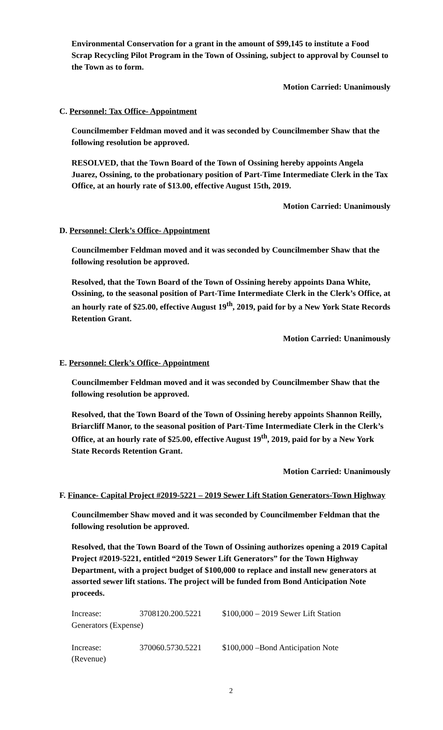Environmental Conservation for a grant in the amount of $99,145 to institute a Food Scrap Recycling Pilot Program in the Town of Ossining, subject to approval by Counsel to the Town as to form.
Motion Carried: Unanimously
C. Personnel: Tax Office- Appointment
Councilmember Feldman moved and it was seconded by Councilmember Shaw that the following resolution be approved.
RESOLVED, that the Town Board of the Town of Ossining hereby appoints Angela Juarez, Ossining, to the probationary position of Part-Time Intermediate Clerk in the Tax Office, at an hourly rate of $13.00, effective August 15th, 2019.
Motion Carried: Unanimously
D. Personnel: Clerk’s Office- Appointment
Councilmember Feldman moved and it was seconded by Councilmember Shaw that the following resolution be approved.
Resolved, that the Town Board of the Town of Ossining hereby appoints Dana White, Ossining, to the seasonal position of Part-Time Intermediate Clerk in the Clerk’s Office, at an hourly rate of $25.00, effective August 19<sup>th</sup>, 2019, paid for by a New York State Records Retention Grant.
Motion Carried: Unanimously
E. Personnel: Clerk’s Office- Appointment
Councilmember Feldman moved and it was seconded by Councilmember Shaw that the following resolution be approved.
Resolved, that the Town Board of the Town of Ossining hereby appoints Shannon Reilly, Briarcliff Manor, to the seasonal position of Part-Time Intermediate Clerk in the Clerk’s Office, at an hourly rate of $25.00, effective August 19<sup>th</sup>, 2019, paid for by a New York State Records Retention Grant.
Motion Carried: Unanimously
F. Finance- Capital Project #2019-5221 – 2019 Sewer Lift Station Generators-Town Highway
Councilmember Shaw moved and it was seconded by Councilmember Feldman that the following resolution be approved.
Resolved, that the Town Board of the Town of Ossining authorizes opening a 2019 Capital Project #2019-5221, entitled “2019 Sewer Lift Generators” for the Town Highway Department, with a project budget of $100,000 to replace and install new generators at assorted sewer lift stations. The project will be funded from Bond Anticipation Note proceeds.
Increase: 3708120.200.5221 $100,000 – 2019 Sewer Lift Station
Generators (Expense)
Increase: 370060.5730.5221 $100,000 –Bond Anticipation Note
(Revenue)
2